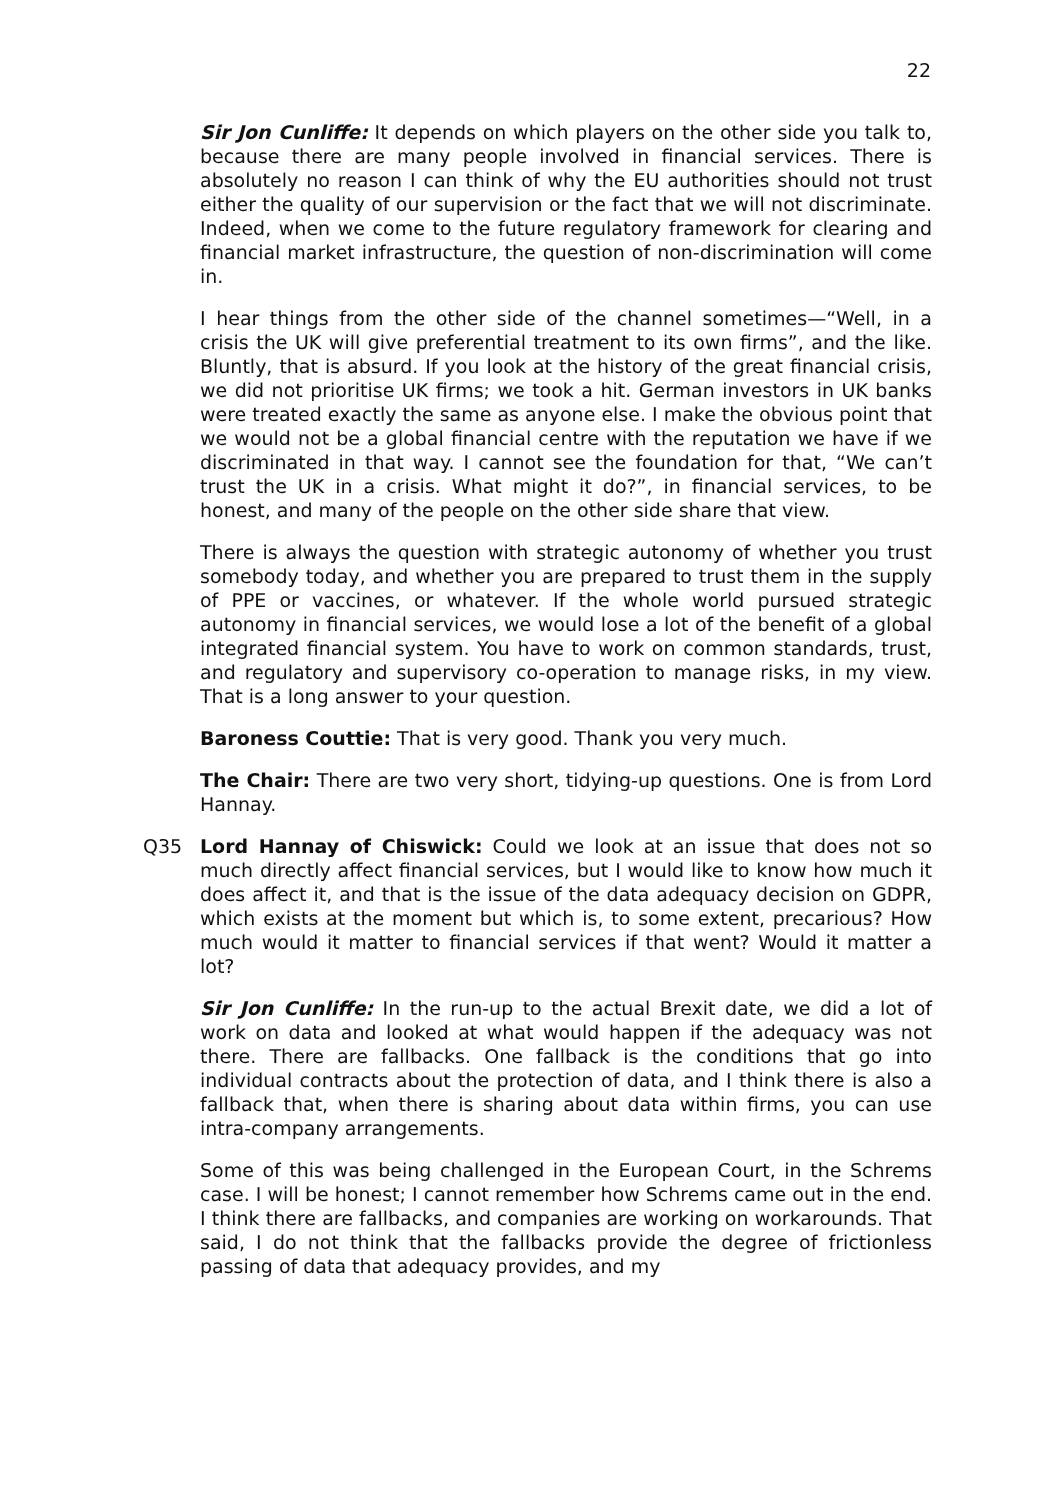22
Sir Jon Cunliffe: It depends on which players on the other side you talk to, because there are many people involved in financial services. There is absolutely no reason I can think of why the EU authorities should not trust either the quality of our supervision or the fact that we will not discriminate. Indeed, when we come to the future regulatory framework for clearing and financial market infrastructure, the question of non-discrimination will come in.
I hear things from the other side of the channel sometimes—“Well, in a crisis the UK will give preferential treatment to its own firms”, and the like. Bluntly, that is absurd. If you look at the history of the great financial crisis, we did not prioritise UK firms; we took a hit. German investors in UK banks were treated exactly the same as anyone else. I make the obvious point that we would not be a global financial centre with the reputation we have if we discriminated in that way. I cannot see the foundation for that, “We can’t trust the UK in a crisis. What might it do?”, in financial services, to be honest, and many of the people on the other side share that view.
There is always the question with strategic autonomy of whether you trust somebody today, and whether you are prepared to trust them in the supply of PPE or vaccines, or whatever. If the whole world pursued strategic autonomy in financial services, we would lose a lot of the benefit of a global integrated financial system. You have to work on common standards, trust, and regulatory and supervisory co-operation to manage risks, in my view. That is a long answer to your question.
Baroness Couttie: That is very good. Thank you very much.
The Chair: There are two very short, tidying-up questions. One is from Lord Hannay.
Q35 Lord Hannay of Chiswick: Could we look at an issue that does not so much directly affect financial services, but I would like to know how much it does affect it, and that is the issue of the data adequacy decision on GDPR, which exists at the moment but which is, to some extent, precarious? How much would it matter to financial services if that went? Would it matter a lot?
Sir Jon Cunliffe: In the run-up to the actual Brexit date, we did a lot of work on data and looked at what would happen if the adequacy was not there. There are fallbacks. One fallback is the conditions that go into individual contracts about the protection of data, and I think there is also a fallback that, when there is sharing about data within firms, you can use intra-company arrangements.
Some of this was being challenged in the European Court, in the Schrems case. I will be honest; I cannot remember how Schrems came out in the end. I think there are fallbacks, and companies are working on workarounds. That said, I do not think that the fallbacks provide the degree of frictionless passing of data that adequacy provides, and my